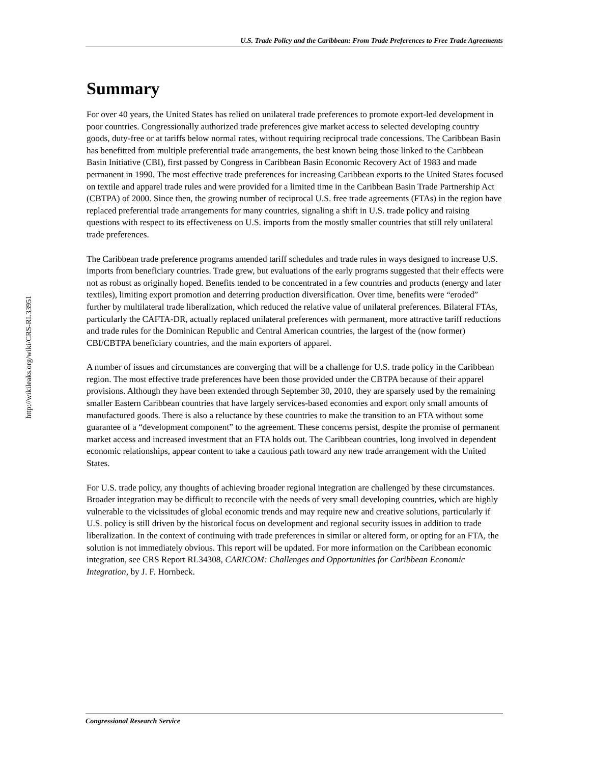U.S. Trade Policy and the Caribbean: From Trade Preferences to Free Trade Agreements
http://wikileaks.org/wiki/CRS-RL33951
Summary
For over 40 years, the United States has relied on unilateral trade preferences to promote export-led development in poor countries. Congressionally authorized trade preferences give market access to selected developing country goods, duty-free or at tariffs below normal rates, without requiring reciprocal trade concessions. The Caribbean Basin has benefitted from multiple preferential trade arrangements, the best known being those linked to the Caribbean Basin Initiative (CBI), first passed by Congress in Caribbean Basin Economic Recovery Act of 1983 and made permanent in 1990. The most effective trade preferences for increasing Caribbean exports to the United States focused on textile and apparel trade rules and were provided for a limited time in the Caribbean Basin Trade Partnership Act (CBTPA) of 2000. Since then, the growing number of reciprocal U.S. free trade agreements (FTAs) in the region have replaced preferential trade arrangements for many countries, signaling a shift in U.S. trade policy and raising questions with respect to its effectiveness on U.S. imports from the mostly smaller countries that still rely unilateral trade preferences.
The Caribbean trade preference programs amended tariff schedules and trade rules in ways designed to increase U.S. imports from beneficiary countries. Trade grew, but evaluations of the early programs suggested that their effects were not as robust as originally hoped. Benefits tended to be concentrated in a few countries and products (energy and later textiles), limiting export promotion and deterring production diversification. Over time, benefits were “eroded” further by multilateral trade liberalization, which reduced the relative value of unilateral preferences. Bilateral FTAs, particularly the CAFTA-DR, actually replaced unilateral preferences with permanent, more attractive tariff reductions and trade rules for the Dominican Republic and Central American countries, the largest of the (now former) CBI/CBTPA beneficiary countries, and the main exporters of apparel.
A number of issues and circumstances are converging that will be a challenge for U.S. trade policy in the Caribbean region. The most effective trade preferences have been those provided under the CBTPA because of their apparel provisions. Although they have been extended through September 30, 2010, they are sparsely used by the remaining smaller Eastern Caribbean countries that have largely services-based economies and export only small amounts of manufactured goods. There is also a reluctance by these countries to make the transition to an FTA without some guarantee of a “development component” to the agreement. These concerns persist, despite the promise of permanent market access and increased investment that an FTA holds out. The Caribbean countries, long involved in dependent economic relationships, appear content to take a cautious path toward any new trade arrangement with the United States.
For U.S. trade policy, any thoughts of achieving broader regional integration are challenged by these circumstances. Broader integration may be difficult to reconcile with the needs of very small developing countries, which are highly vulnerable to the vicissitudes of global economic trends and may require new and creative solutions, particularly if U.S. policy is still driven by the historical focus on development and regional security issues in addition to trade liberalization. In the context of continuing with trade preferences in similar or altered form, or opting for an FTA, the solution is not immediately obvious. This report will be updated. For more information on the Caribbean economic integration, see CRS Report RL34308, CARICOM: Challenges and Opportunities for Caribbean Economic Integration, by J. F. Hornbeck.
Congressional Research Service